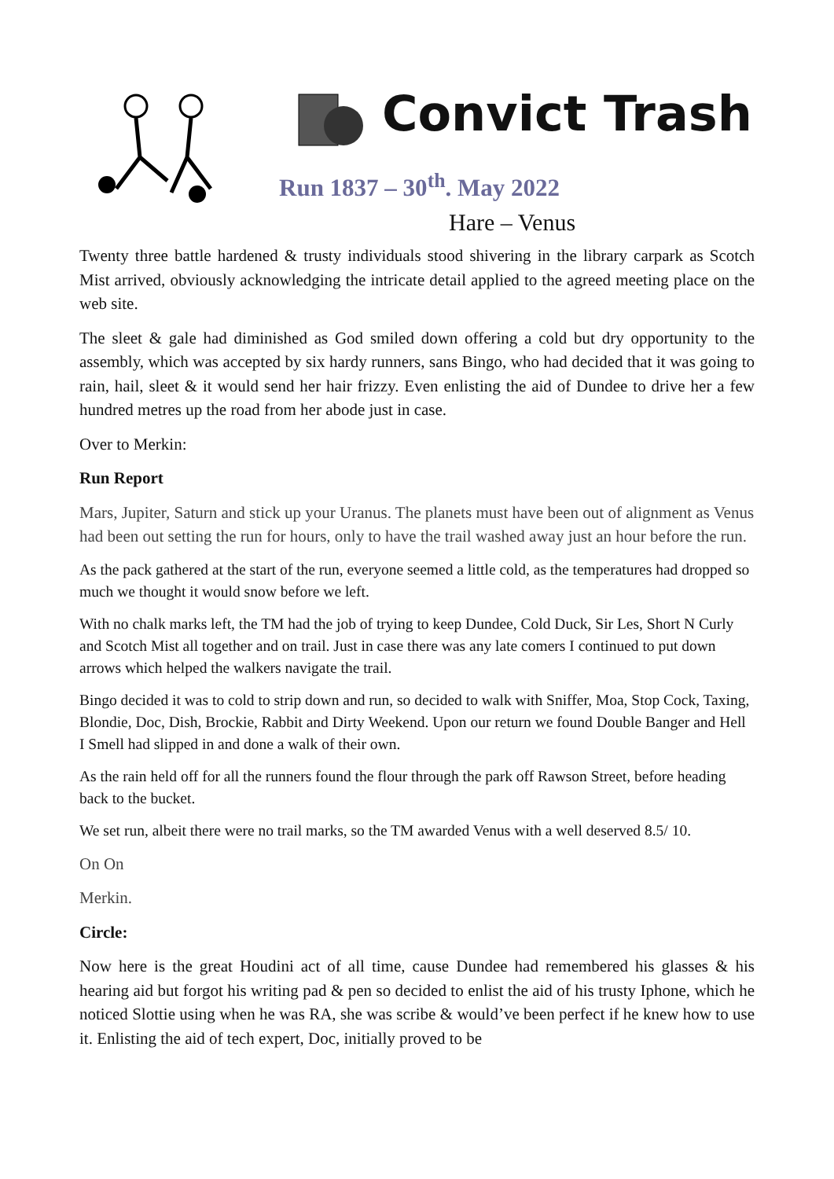Convict Trash
Run 1837 – 30<sup>th</sup>. May 2022
Hare – Venus
Twenty three battle hardened & trusty individuals stood shivering in the library carpark as Scotch Mist arrived, obviously acknowledging the intricate detail applied to the agreed meeting place on the web site.
The sleet & gale had diminished as God smiled down offering a cold but dry opportunity to the assembly, which was accepted by six hardy runners, sans Bingo, who had decided that it was going to rain, hail, sleet & it would send her hair frizzy. Even enlisting the aid of Dundee to drive her a few hundred metres up the road from her abode just in case.
Over to Merkin:
Run Report
Mars, Jupiter, Saturn and stick up your Uranus. The planets must have been out of alignment as Venus had been out setting the run for hours, only to have the trail washed away just an hour before the run.
As the pack gathered at the start of the run, everyone seemed a little cold, as the temperatures had dropped so much we thought it would snow before we left.
With no chalk marks left, the TM had the job of trying to keep Dundee, Cold Duck, Sir Les, Short N Curly and Scotch Mist all together and on trail. Just in case there was any late comers I continued to put down arrows which helped the walkers navigate the trail.
Bingo decided it was to cold to strip down and run, so decided to walk with Sniffer, Moa, Stop Cock, Taxing, Blondie, Doc, Dish, Brockie, Rabbit and Dirty Weekend. Upon our return we found Double Banger and Hell I Smell had slipped in and done a walk of their own.
As the rain held off for all the runners found the flour through the park off Rawson Street, before heading back to the bucket.
We set run, albeit there were no trail marks, so the TM awarded Venus with a well deserved 8.5/ 10.
On On
Merkin.
Circle:
Now here is the great Houdini act of all time, cause Dundee had remembered his glasses & his hearing aid but forgot his writing pad & pen so decided to enlist the aid of his trusty Iphone, which he noticed Slottie using when he was RA, she was scribe & would’ve been perfect if he knew how to use it. Enlisting the aid of tech expert, Doc, initially proved to be